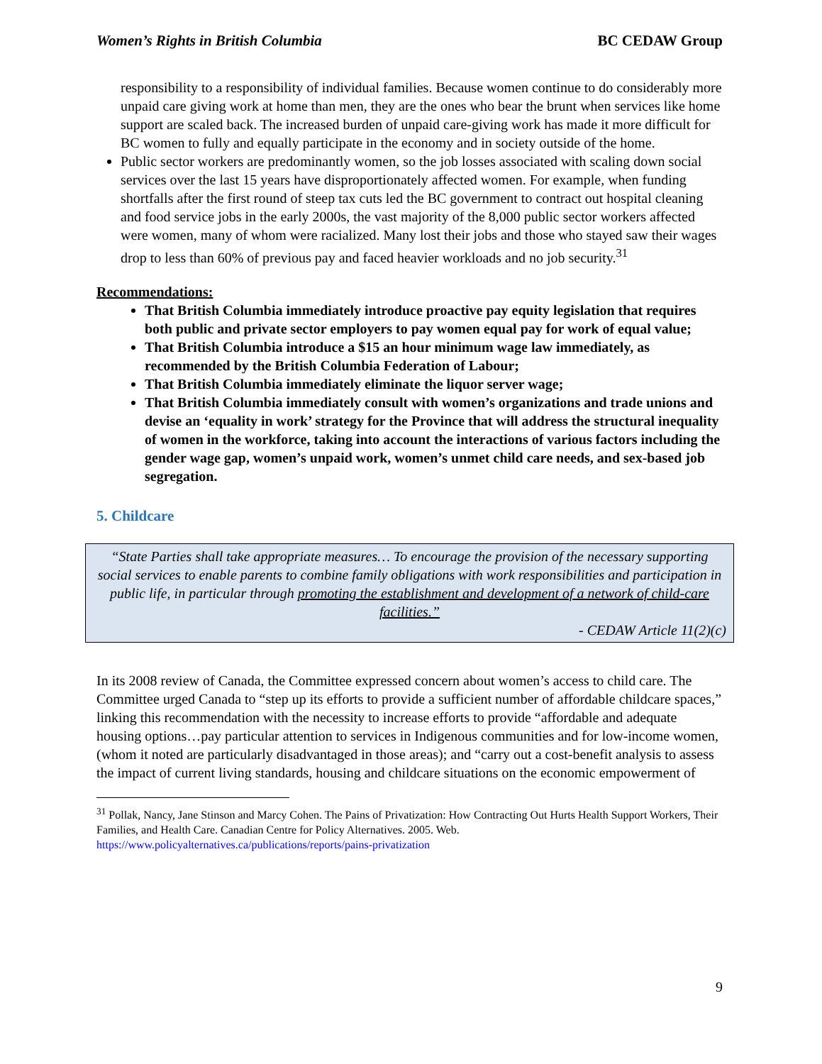Women’s Rights in British Columbia BC CEDAW Group
responsibility to a responsibility of individual families. Because women continue to do considerably more unpaid care giving work at home than men, they are the ones who bear the brunt when services like home support are scaled back. The increased burden of unpaid care-giving work has made it more difficult for BC women to fully and equally participate in the economy and in society outside of the home.
Public sector workers are predominantly women, so the job losses associated with scaling down social services over the last 15 years have disproportionately affected women. For example, when funding shortfalls after the first round of steep tax cuts led the BC government to contract out hospital cleaning and food service jobs in the early 2000s, the vast majority of the 8,000 public sector workers affected were women, many of whom were racialized. Many lost their jobs and those who stayed saw their wages drop to less than 60% of previous pay and faced heavier workloads and no job security.<sup>31</sup>
Recommendations:
That British Columbia immediately introduce proactive pay equity legislation that requires both public and private sector employers to pay women equal pay for work of equal value;
That British Columbia introduce a $15 an hour minimum wage law immediately, as recommended by the British Columbia Federation of Labour;
That British Columbia immediately eliminate the liquor server wage;
That British Columbia immediately consult with women’s organizations and trade unions and devise an ‘equality in work’ strategy for the Province that will address the structural inequality of women in the workforce, taking into account the interactions of various factors including the gender wage gap, women’s unpaid work, women’s unmet child care needs, and sex-based job segregation.
5. Childcare
“State Parties shall take appropriate measures… To encourage the provision of the necessary supporting social services to enable parents to combine family obligations with work responsibilities and participation in public life, in particular through promoting the establishment and development of a network of child-care facilities.”
- CEDAW Article 11(2)(c)
In its 2008 review of Canada, the Committee expressed concern about women’s access to child care. The Committee urged Canada to “step up its efforts to provide a sufficient number of affordable childcare spaces,” linking this recommendation with the necessity to increase efforts to provide “affordable and adequate housing options…pay particular attention to services in Indigenous communities and for low-income women, (whom it noted are particularly disadvantaged in those areas); and “carry out a cost-benefit analysis to assess the impact of current living standards, housing and childcare situations on the economic empowerment of
<sup>31</sup> Pollak, Nancy, Jane Stinson and Marcy Cohen. The Pains of Privatization: How Contracting Out Hurts Health Support Workers, Their Families, and Health Care. Canadian Centre for Policy Alternatives. 2005. Web. https://www.policyalternatives.ca/publications/reports/pains-privatization
9